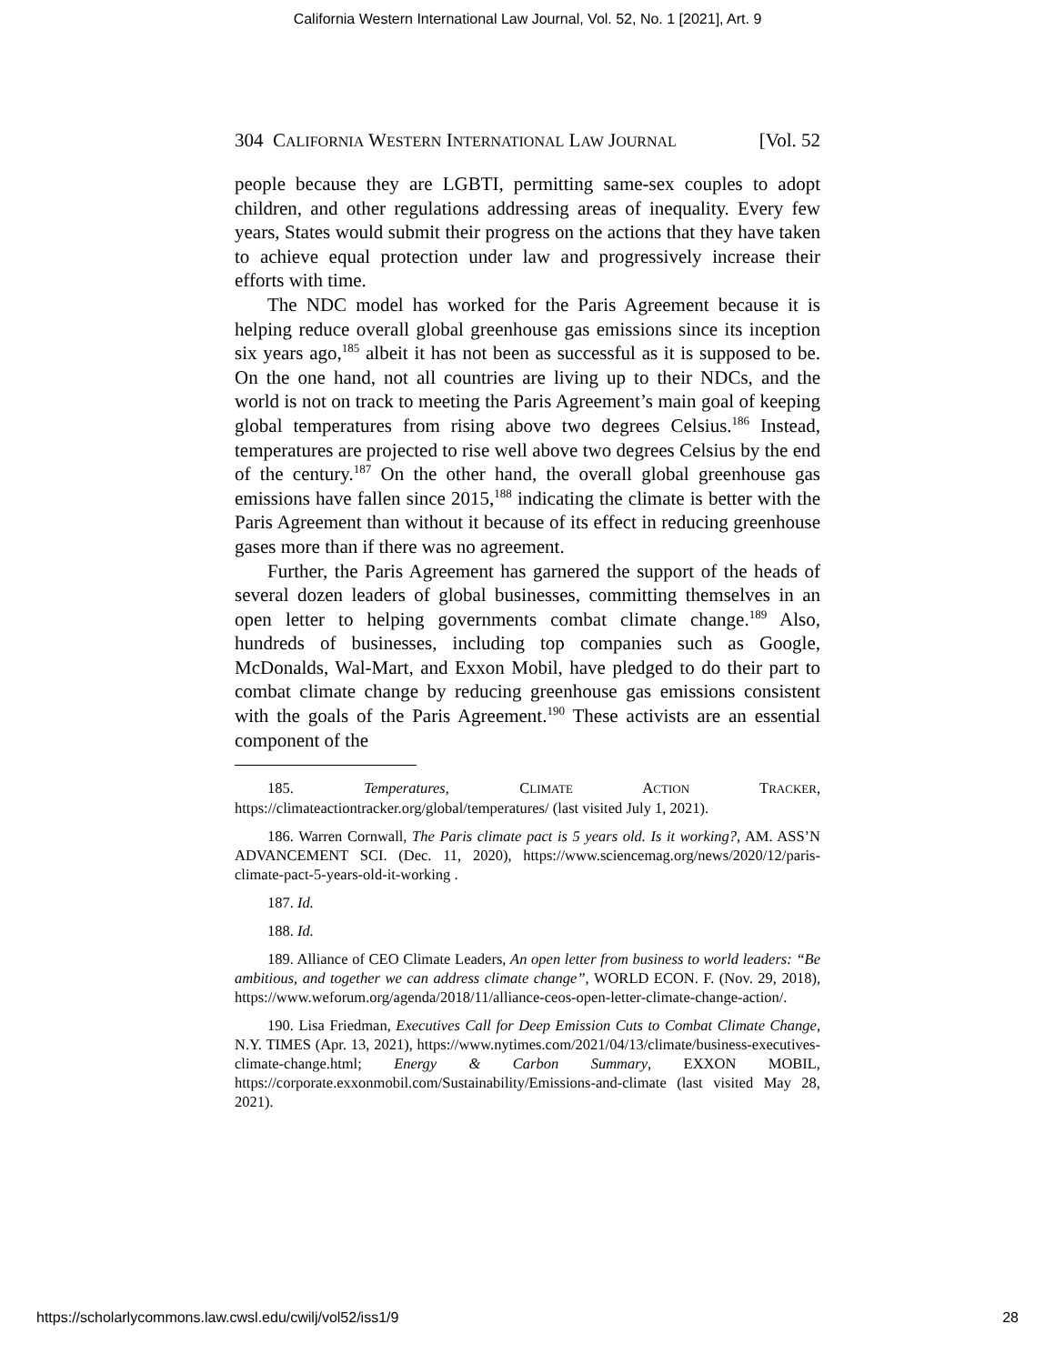California Western International Law Journal, Vol. 52, No. 1 [2021], Art. 9
304 CALIFORNIA WESTERN INTERNATIONAL LAW JOURNAL [Vol. 52
people because they are LGBTI, permitting same-sex couples to adopt children, and other regulations addressing areas of inequality. Every few years, States would submit their progress on the actions that they have taken to achieve equal protection under law and progressively increase their efforts with time.
The NDC model has worked for the Paris Agreement because it is helping reduce overall global greenhouse gas emissions since its inception six years ago,<sup>185</sup> albeit it has not been as successful as it is supposed to be. On the one hand, not all countries are living up to their NDCs, and the world is not on track to meeting the Paris Agreement’s main goal of keeping global temperatures from rising above two degrees Celsius.<sup>186</sup> Instead, temperatures are projected to rise well above two degrees Celsius by the end of the century.<sup>187</sup> On the other hand, the overall global greenhouse gas emissions have fallen since 2015,<sup>188</sup> indicating the climate is better with the Paris Agreement than without it because of its effect in reducing greenhouse gases more than if there was no agreement.
Further, the Paris Agreement has garnered the support of the heads of several dozen leaders of global businesses, committing themselves in an open letter to helping governments combat climate change.<sup>189</sup> Also, hundreds of businesses, including top companies such as Google, McDonalds, Wal-Mart, and Exxon Mobil, have pledged to do their part to combat climate change by reducing greenhouse gas emissions consistent with the goals of the Paris Agreement.<sup>190</sup> These activists are an essential component of the
185. Temperatures, CLIMATE ACTION TRACKER, https://climateactiontracker.org/global/temperatures/ (last visited July 1, 2021).
186. Warren Cornwall, The Paris climate pact is 5 years old. Is it working?, AM. ASS’N ADVANCEMENT SCI. (Dec. 11, 2020), https://www.sciencemag.org/news/2020/12/paris-climate-pact-5-years-old-it-working .
187. Id.
188. Id.
189. Alliance of CEO Climate Leaders, An open letter from business to world leaders: “Be ambitious, and together we can address climate change”, WORLD ECON. F. (Nov. 29, 2018), https://www.weforum.org/agenda/2018/11/alliance-ceos-open-letter-climate-change-action/.
190. Lisa Friedman, Executives Call for Deep Emission Cuts to Combat Climate Change, N.Y. TIMES (Apr. 13, 2021), https://www.nytimes.com/2021/04/13/climate/business-executives-climate-change.html; Energy & Carbon Summary, EXXON MOBIL, https://corporate.exxonmobil.com/Sustainability/Emissions-and-climate (last visited May 28, 2021).
https://scholarlycommons.law.cwsl.edu/cwilj/vol52/iss1/9 28